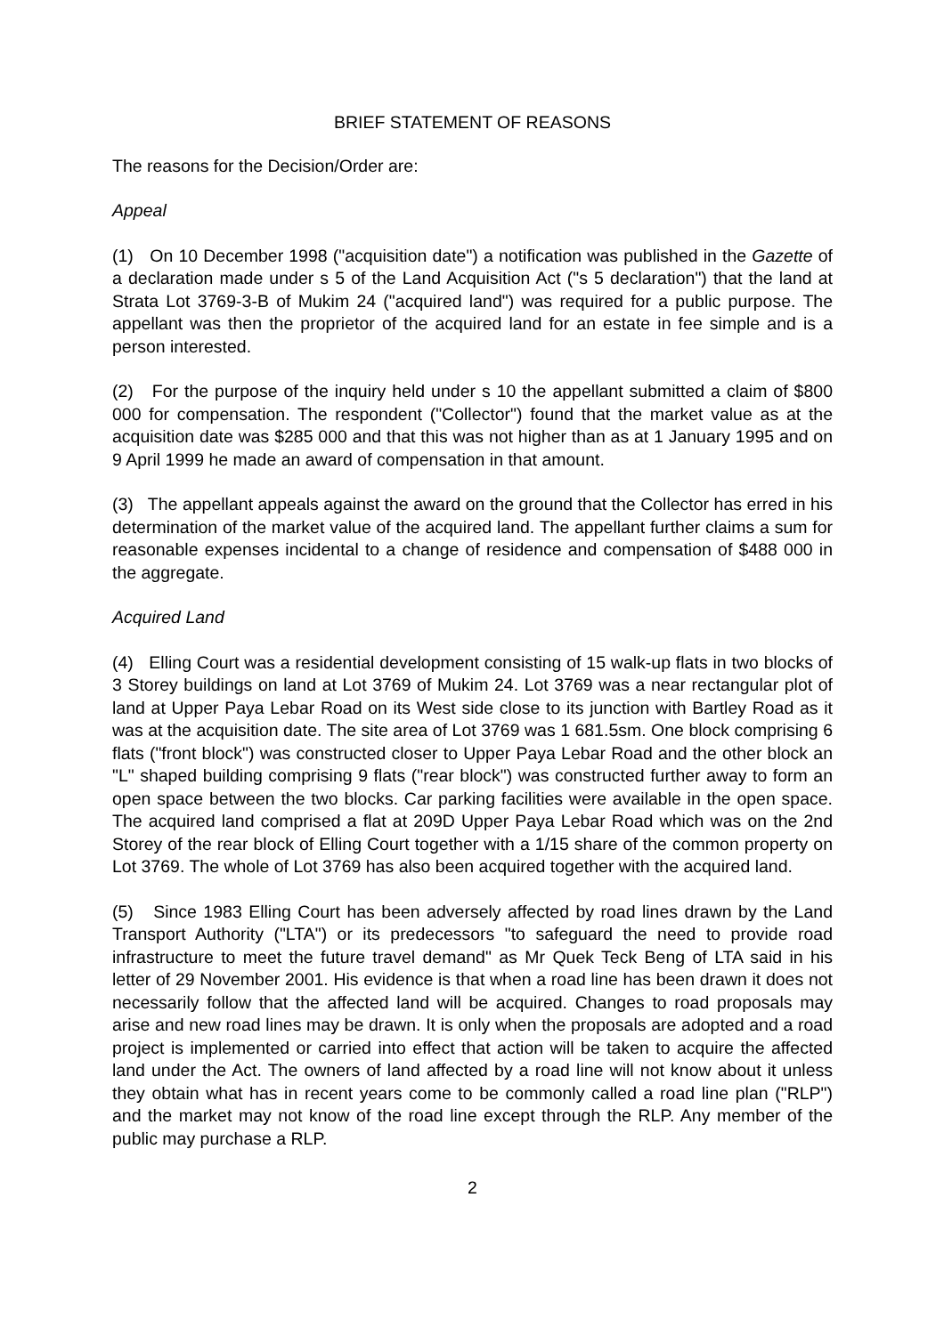BRIEF STATEMENT OF REASONS
The reasons for the Decision/Order are:
Appeal
(1) On 10 December 1998 ("acquisition date") a notification was published in the Gazette of a declaration made under s 5 of the Land Acquisition Act ("s 5 declaration") that the land at Strata Lot 3769-3-B of Mukim 24 ("acquired land") was required for a public purpose. The appellant was then the proprietor of the acquired land for an estate in fee simple and is a person interested.
(2) For the purpose of the inquiry held under s 10 the appellant submitted a claim of $800 000 for compensation. The respondent ("Collector") found that the market value as at the acquisition date was $285 000 and that this was not higher than as at 1 January 1995 and on 9 April 1999 he made an award of compensation in that amount.
(3) The appellant appeals against the award on the ground that the Collector has erred in his determination of the market value of the acquired land. The appellant further claims a sum for reasonable expenses incidental to a change of residence and compensation of $488 000 in the aggregate.
Acquired Land
(4) Elling Court was a residential development consisting of 15 walk-up flats in two blocks of 3 Storey buildings on land at Lot 3769 of Mukim 24. Lot 3769 was a near rectangular plot of land at Upper Paya Lebar Road on its West side close to its junction with Bartley Road as it was at the acquisition date. The site area of Lot 3769 was 1 681.5sm. One block comprising 6 flats ("front block") was constructed closer to Upper Paya Lebar Road and the other block an "L" shaped building comprising 9 flats ("rear block") was constructed further away to form an open space between the two blocks. Car parking facilities were available in the open space. The acquired land comprised a flat at 209D Upper Paya Lebar Road which was on the 2nd Storey of the rear block of Elling Court together with a 1/15 share of the common property on Lot 3769. The whole of Lot 3769 has also been acquired together with the acquired land.
(5) Since 1983 Elling Court has been adversely affected by road lines drawn by the Land Transport Authority ("LTA") or its predecessors "to safeguard the need to provide road infrastructure to meet the future travel demand" as Mr Quek Teck Beng of LTA said in his letter of 29 November 2001. His evidence is that when a road line has been drawn it does not necessarily follow that the affected land will be acquired. Changes to road proposals may arise and new road lines may be drawn. It is only when the proposals are adopted and a road project is implemented or carried into effect that action will be taken to acquire the affected land under the Act. The owners of land affected by a road line will not know about it unless they obtain what has in recent years come to be commonly called a road line plan ("RLP") and the market may not know of the road line except through the RLP. Any member of the public may purchase a RLP.
2